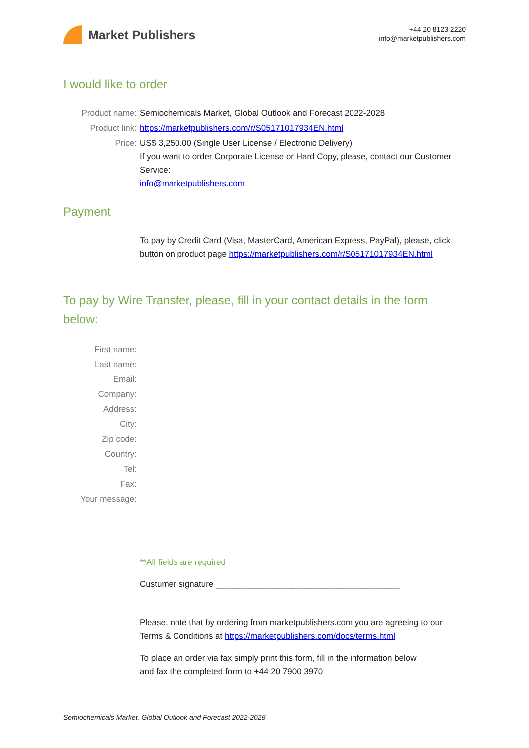Market Publishers
+44 20 8123 2220
info@marketpublishers.com
I would like to order
Product name: Semiochemicals Market, Global Outlook and Forecast 2022-2028
Product link: https://marketpublishers.com/r/S05171017934EN.html
Price: US$ 3,250.00 (Single User License / Electronic Delivery)
If you want to order Corporate License or Hard Copy, please, contact our Customer Service:
info@marketpublishers.com
Payment
To pay by Credit Card (Visa, MasterCard, American Express, PayPal), please, click button on product page https://marketpublishers.com/r/S05171017934EN.html
To pay by Wire Transfer, please, fill in your contact details in the form below:
First name:
Last name:
Email:
Company:
Address:
City:
Zip code:
Country:
Tel:
Fax:
Your message:
**All fields are required
Custumer signature _______________________________________
Please, note that by ordering from marketpublishers.com you are agreeing to our Terms & Conditions at https://marketpublishers.com/docs/terms.html
To place an order via fax simply print this form, fill in the information below
and fax the completed form to +44 20 7900 3970
Semiochemicals Market, Global Outlook and Forecast 2022-2028